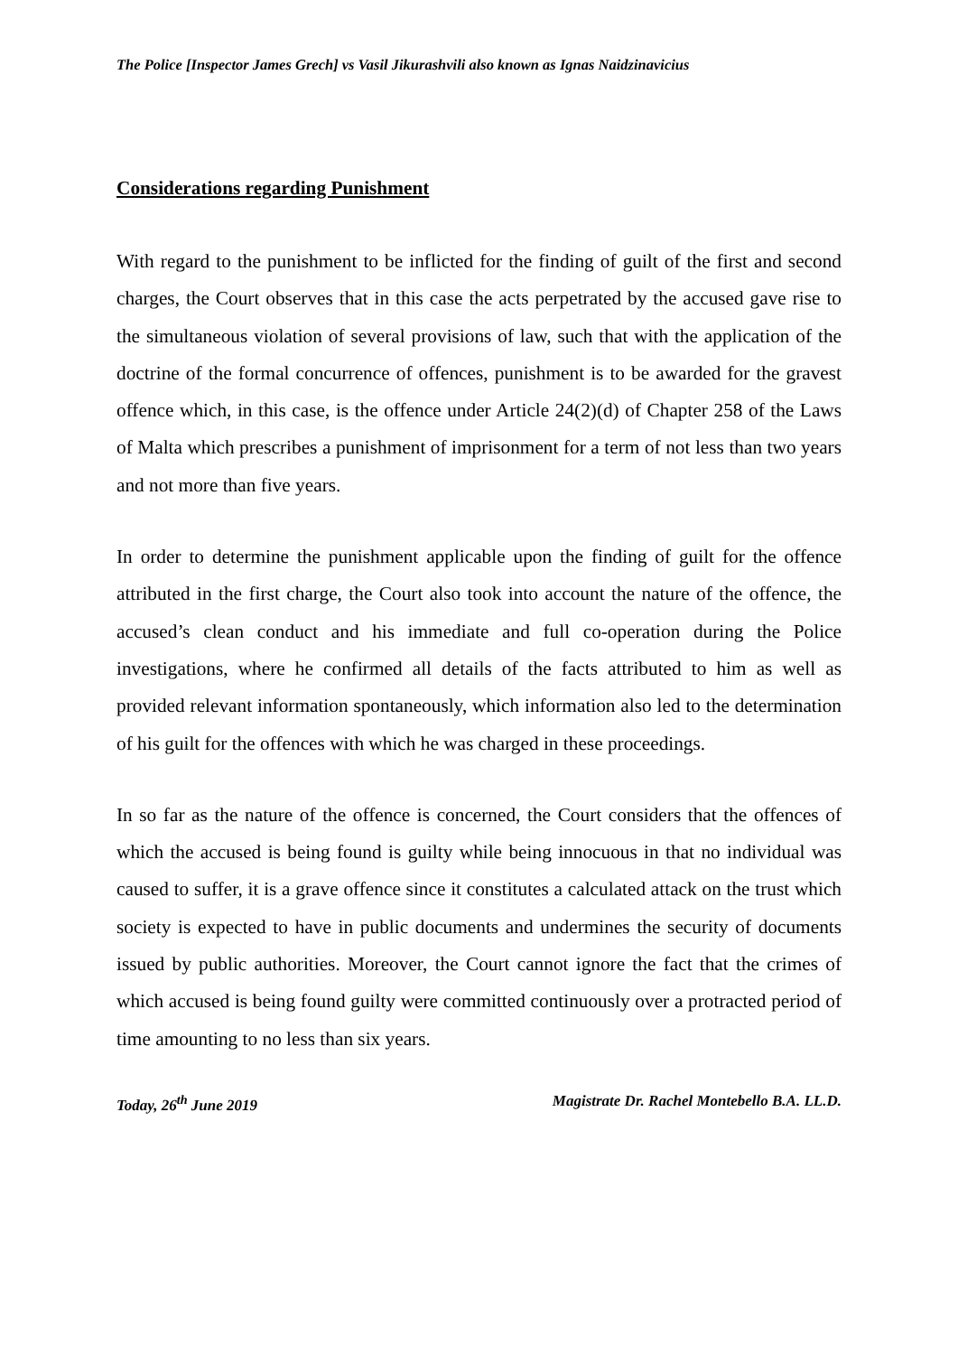The Police [Inspector James Grech] vs Vasil Jikurashvili also known as Ignas Naidzinavicius
Considerations regarding Punishment
With regard to the punishment to be inflicted for the finding of guilt of the first and second charges, the Court observes that in this case the acts perpetrated by the accused gave rise to the simultaneous violation of several provisions of law, such that with the application of the doctrine of the formal concurrence of offences, punishment is to be awarded for the gravest offence which, in this case, is the offence under Article 24(2)(d) of Chapter 258 of the Laws of Malta which prescribes a punishment of imprisonment for a term of not less than two years and not more than five years.
In order to determine the punishment applicable upon the finding of guilt for the offence attributed in the first charge, the Court also took into account the nature of the offence, the accused’s clean conduct and his immediate and full co-operation during the Police investigations, where he confirmed all details of the facts attributed to him as well as provided relevant information spontaneously, which information also led to the determination of his guilt for the offences with which he was charged in these proceedings.
In so far as the nature of the offence is concerned, the Court considers that the offences of which the accused is being found is guilty while being innocuous in that no individual was caused to suffer, it is a grave offence since it constitutes a calculated attack on the trust which society is expected to have in public documents and undermines the security of documents issued by public authorities. Moreover, the Court cannot ignore the fact that the crimes of which accused is being found guilty were committed continuously over a protracted period of time amounting to no less than six years.
Today, 26<sup>th</sup> June 2019 Magistrate Dr. Rachel Montebello B.A. LL.D.